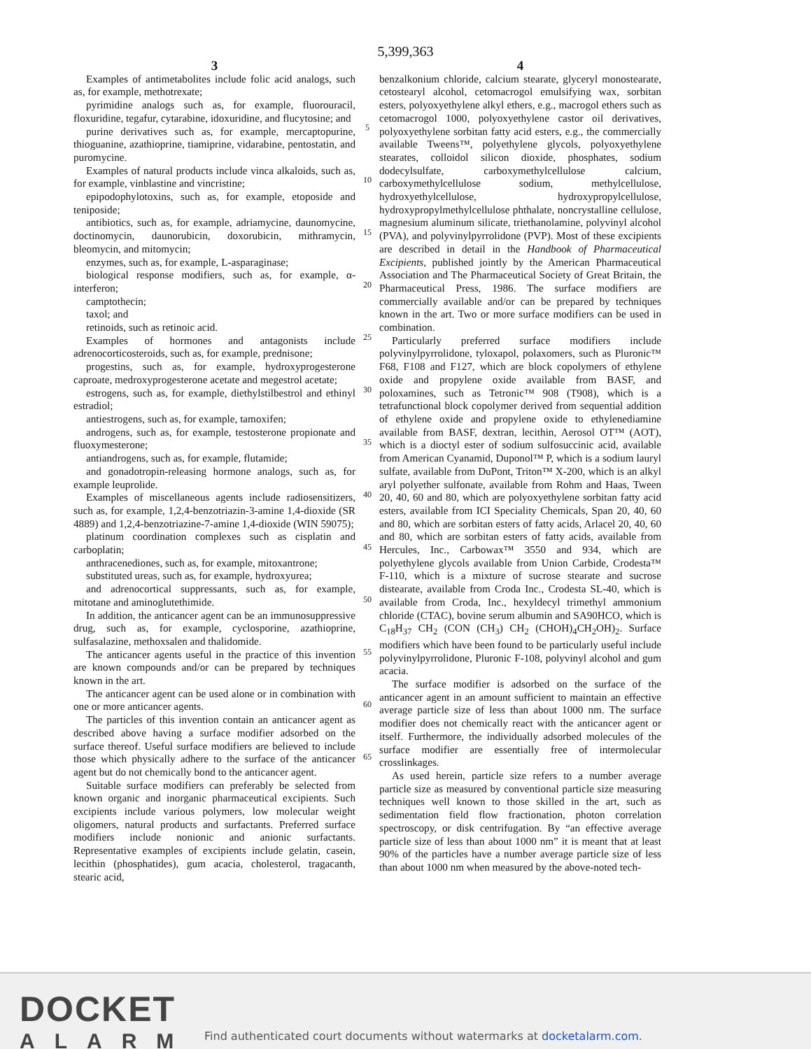5,399,363
3
Examples of antimetabolites include folic acid analogs, such as, for example, methotrexate;
pyrimidine analogs such as, for example, fluorouracil, floxuridine, tegafur, cytarabine, idoxuridine, and flucytosine; and
purine derivatives such as, for example, mercaptopurine, thioguanine, azathioprine, tiamiprine, vidarabine, pentostatin, and puromycine.
Examples of natural products include vinca alkaloids, such as, for example, vinblastine and vincristine;
epipodophylotoxins, such as, for example, etoposide and teniposide;
antibiotics, such as, for example, adriamycine, daunomycine, doctinomycin, daunorubicin, doxorubicin, mithramycin, bleomycin, and mitomycin;
enzymes, such as, for example, L-asparaginase;
biological response modifiers, such as, for example, α-interferon;
camptothecin;
taxol; and
retinoids, such as retinoic acid.
Examples of hormones and antagonists include adrenocorticosteroids, such as, for example, prednisone;
progestins, such as, for example, hydroxyprogesterone caproate, medroxyprogesterone acetate and megestrol acetate;
estrogens, such as, for example, diethylstilbestrol and ethinyl estradiol;
antiestrogens, such as, for example, tamoxifen;
androgens, such as, for example, testosterone propionate and fluoxymesterone;
antiandrogens, such as, for example, flutamide;
and gonadotropin-releasing hormone analogs, such as, for example leuprolide.
Examples of miscellaneous agents include radiosensitizers, such as, for example, 1,2,4-benzotriazin-3-amine 1,4-dioxide (SR 4889) and 1,2,4-benzotriazine-7-amine 1,4-dioxide (WIN 59075);
platinum coordination complexes such as cisplatin and carboplatin;
anthracenediones, such as, for example, mitoxantrone;
substituted ureas, such as, for example, hydroxyurea;
and adrenocortical suppressants, such as, for example, mitotane and aminoglutethimide.
In addition, the anticancer agent can be an immunosuppressive drug, such as, for example, cyclosporine, azathioprine, sulfasalazine, methoxsalen and thalidomide.
The anticancer agents useful in the practice of this invention are known compounds and/or can be prepared by techniques known in the art.
The anticancer agent can be used alone or in combination with one or more anticancer agents.
The particles of this invention contain an anticancer agent as described above having a surface modifier adsorbed on the surface thereof. Useful surface modifiers are believed to include those which physically adhere to the surface of the anticancer agent but do not chemically bond to the anticancer agent.
Suitable surface modifiers can preferably be selected from known organic and inorganic pharmaceutical excipients. Such excipients include various polymers, low molecular weight oligomers, natural products and surfactants. Preferred surface modifiers include nonionic and anionic surfactants. Representative examples of excipients include gelatin, casein, lecithin (phosphatides), gum acacia, cholesterol, tragacanth, stearic acid,
5
10
15
20
25
30
35
40
45
50
55
60
65
4
benzalkonium chloride, calcium stearate, glyceryl monostearate, cetostearyl alcohol, cetomacrogol emulsifying wax, sorbitan esters, polyoxyethylene alkyl ethers, e.g., macrogol ethers such as cetomacrogol 1000, polyoxyethylene castor oil derivatives, polyoxyethylene sorbitan fatty acid esters, e.g., the commercially available Tweens™, polyethylene glycols, polyoxyethylene stearates, colloidol silicon dioxide, phosphates, sodium dodecylsulfate, carboxymethylcellulose calcium, carboxymethylcellulose sodium, methylcellulose, hydroxyethylcellulose, hydroxypropylcellulose, hydroxypropylmethylcellulose phthalate, noncrystalline cellulose, magnesium aluminum silicate, triethanolamine, polyvinyl alcohol (PVA), and polyvinylpyrrolidone (PVP). Most of these excipients are described in detail in the Handbook of Pharmaceutical Excipients, published jointly by the American Pharmaceutical Association and The Pharmaceutical Society of Great Britain, the Pharmaceutical Press, 1986. The surface modifiers are commercially available and/or can be prepared by techniques known in the art. Two or more surface modifiers can be used in combination.
Particularly preferred surface modifiers include polyvinylpyrrolidone, tyloxapol, polaxomers, such as Pluronic™ F68, F108 and F127, which are block copolymers of ethylene oxide and propylene oxide available from BASF, and poloxamines, such as Tetronic™ 908 (T908), which is a tetrafunctional block copolymer derived from sequential addition of ethylene oxide and propylene oxide to ethylenediamine available from BASF, dextran, lecithin, Aerosol OT™ (AOT), which is a dioctyl ester of sodium sulfosuccinic acid, available from American Cyanamid, Duponol™ P, which is a sodium lauryl sulfate, available from DuPont, Triton™ X-200, which is an alkyl aryl polyether sulfonate, available from Rohm and Haas, Tween 20, 40, 60 and 80, which are polyoxyethylene sorbitan fatty acid esters, available from ICI Speciality Chemicals, Span 20, 40, 60 and 80, which are sorbitan esters of fatty acids, Arlacel 20, 40, 60 and 80, which are sorbitan esters of fatty acids, available from Hercules, Inc., Carbowax™ 3550 and 934, which are polyethylene glycols available from Union Carbide, Crodesta™ F-110, which is a mixture of sucrose stearate and sucrose distearate, available from Croda Inc., Crodesta SL-40, which is available from Croda, Inc., hexyldecyl trimethyl ammonium chloride (CTAC), bovine serum albumin and SA90HCO, which is C<sub>18</sub>H<sub>37</sub> CH<sub>2</sub> (CON (CH<sub>3</sub>) CH<sub>2</sub> (CHOH)<sub>4</sub>CH<sub>2</sub>OH)<sub>2</sub>. Surface modifiers which have been found to be particularly useful include polyvinylpyrrolidone, Pluronic F-108, polyvinyl alcohol and gum acacia.
The surface modifier is adsorbed on the surface of the anticancer agent in an amount sufficient to maintain an effective average particle size of less than about 1000 nm. The surface modifier does not chemically react with the anticancer agent or itself. Furthermore, the individually adsorbed molecules of the surface modifier are essentially free of intermolecular crosslinkages.
As used herein, particle size refers to a number average particle size as measured by conventional particle size measuring techniques well known to those skilled in the art, such as sedimentation field flow fractionation, photon correlation spectroscopy, or disk centrifugation. By “an effective average particle size of less than about 1000 nm” it is meant that at least 90% of the particles have a number average particle size of less than about 1000 nm when measured by the above-noted tech-
DOCKET
ALARM
Find authenticated court documents without watermarks at docketalarm.com.